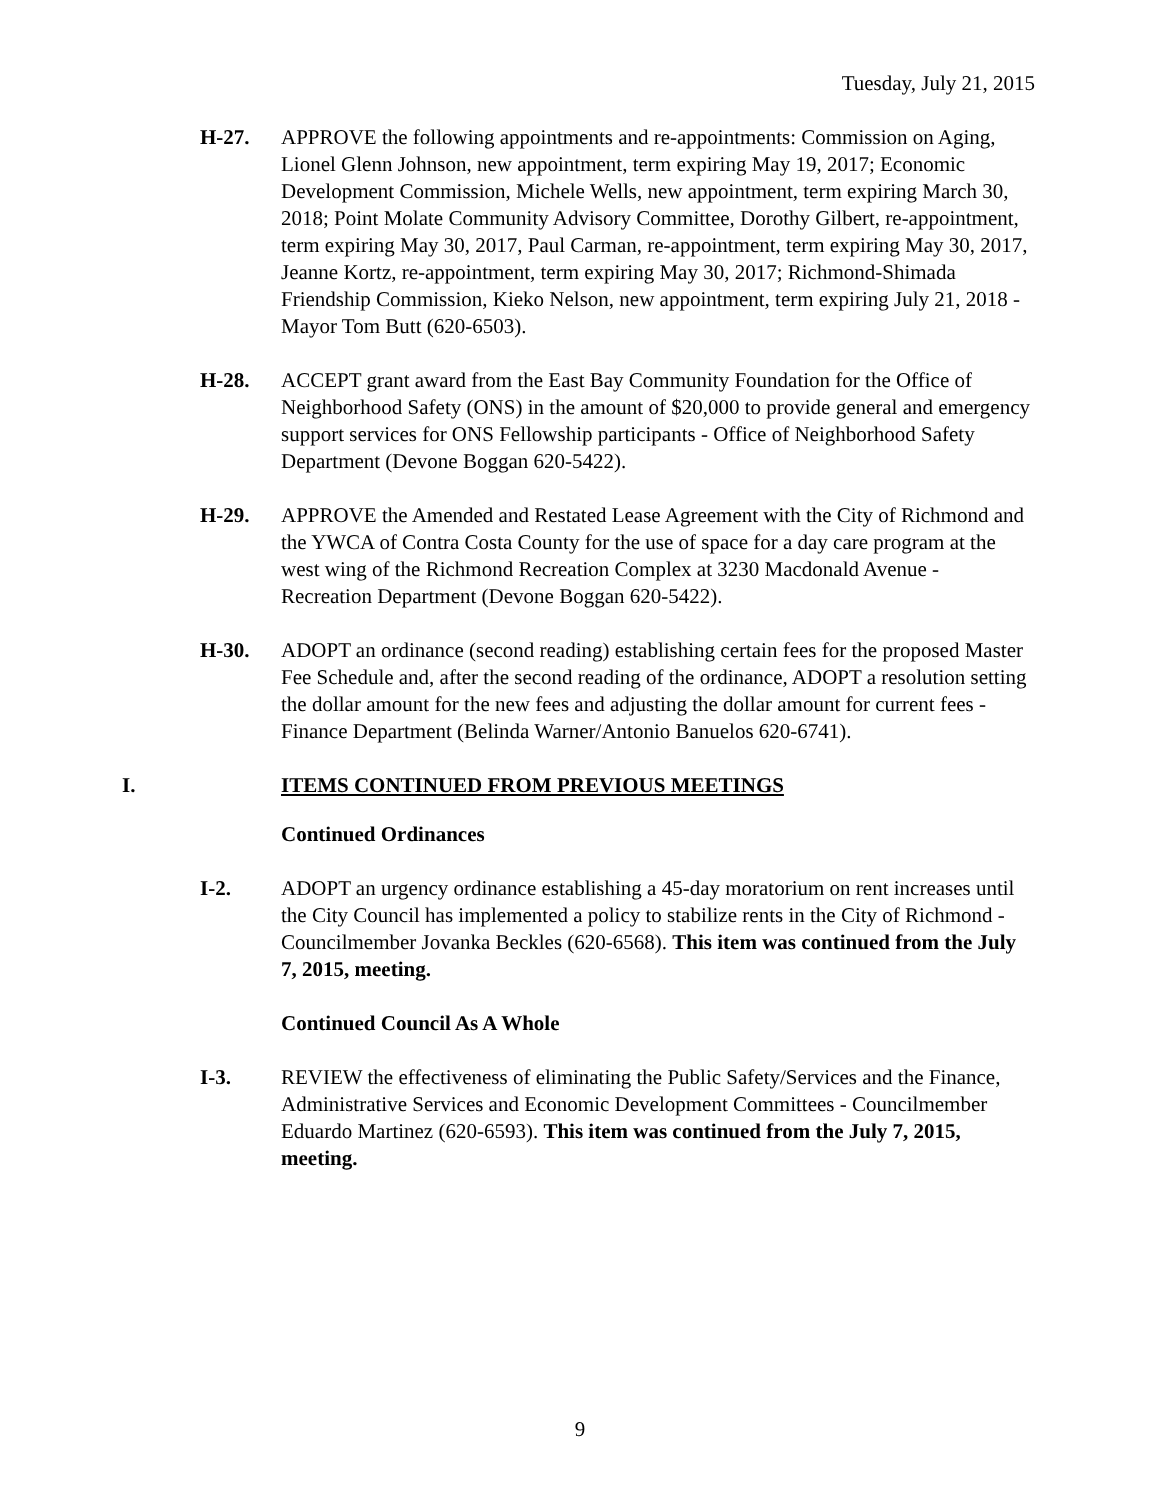Tuesday, July 21, 2015
H-27. APPROVE the following appointments and re-appointments: Commission on Aging, Lionel Glenn Johnson, new appointment, term expiring May 19, 2017; Economic Development Commission, Michele Wells, new appointment, term expiring March 30, 2018; Point Molate Community Advisory Committee, Dorothy Gilbert, re-appointment, term expiring May 30, 2017, Paul Carman, re-appointment, term expiring May 30, 2017, Jeanne Kortz, re-appointment, term expiring May 30, 2017; Richmond-Shimada Friendship Commission, Kieko Nelson, new appointment, term expiring July 21, 2018 - Mayor Tom Butt (620-6503).
H-28. ACCEPT grant award from the East Bay Community Foundation for the Office of Neighborhood Safety (ONS) in the amount of $20,000 to provide general and emergency support services for ONS Fellowship participants - Office of Neighborhood Safety Department (Devone Boggan 620-5422).
H-29. APPROVE the Amended and Restated Lease Agreement with the City of Richmond and the YWCA of Contra Costa County for the use of space for a day care program at the west wing of the Richmond Recreation Complex at 3230 Macdonald Avenue - Recreation Department (Devone Boggan 620-5422).
H-30. ADOPT an ordinance (second reading) establishing certain fees for the proposed Master Fee Schedule and, after the second reading of the ordinance, ADOPT a resolution setting the dollar amount for the new fees and adjusting the dollar amount for current fees - Finance Department (Belinda Warner/Antonio Banuelos 620-6741).
I. ITEMS CONTINUED FROM PREVIOUS MEETINGS
Continued Ordinances
I-2. ADOPT an urgency ordinance establishing a 45-day moratorium on rent increases until the City Council has implemented a policy to stabilize rents in the City of Richmond - Councilmember Jovanka Beckles (620-6568). This item was continued from the July 7, 2015, meeting.
Continued Council As A Whole
I-3. REVIEW the effectiveness of eliminating the Public Safety/Services and the Finance, Administrative Services and Economic Development Committees - Councilmember Eduardo Martinez (620-6593). This item was continued from the July 7, 2015, meeting.
9